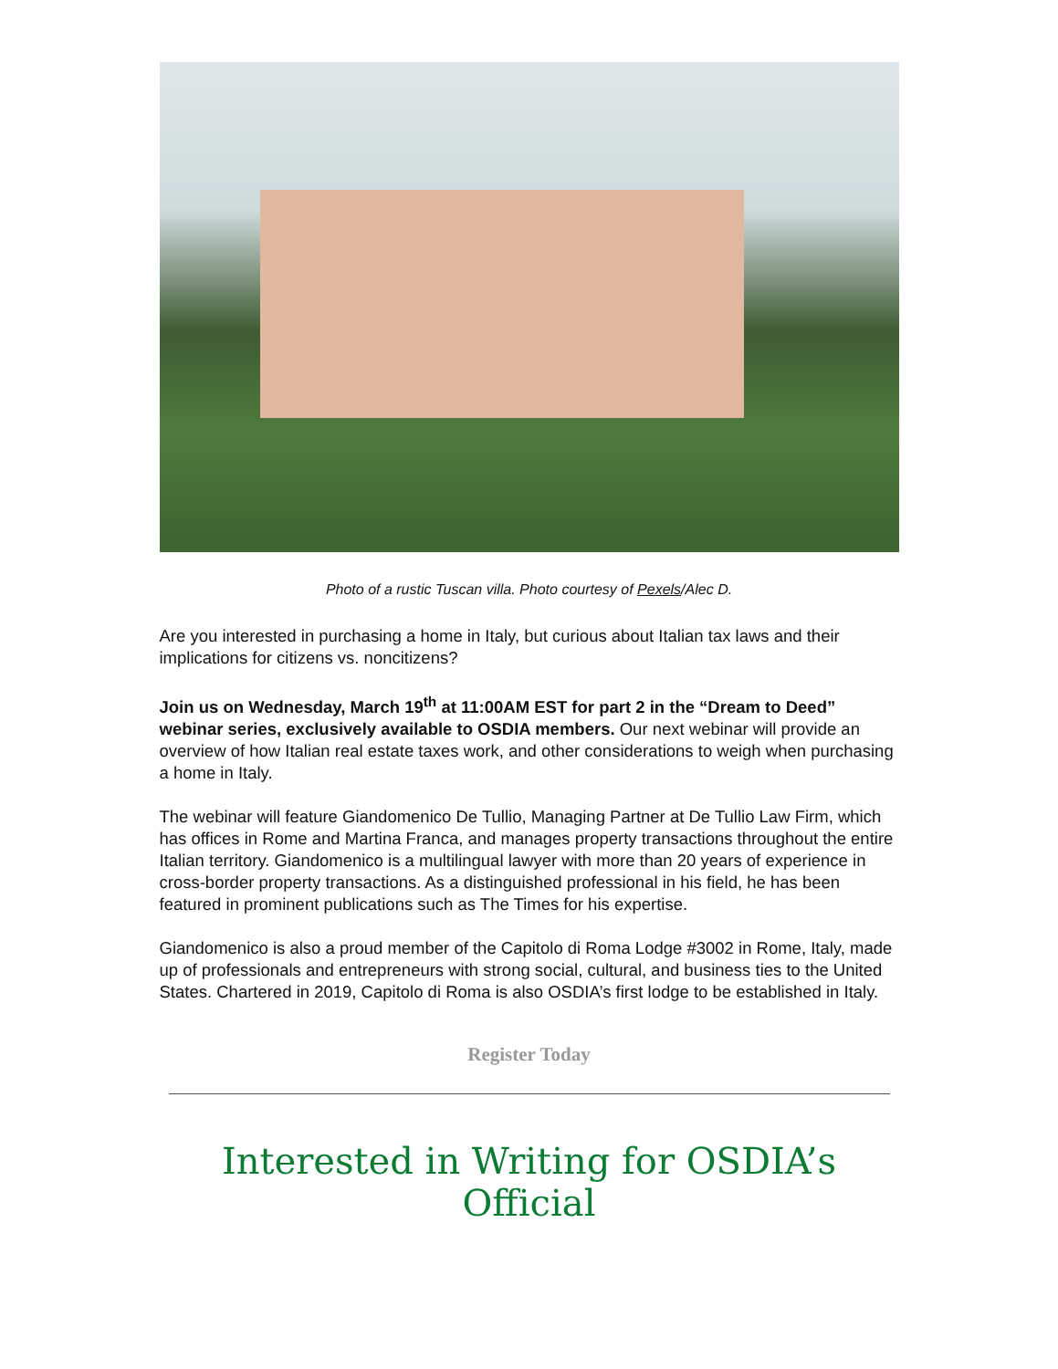Photo of a rustic Tuscan villa. Photo courtesy of Pexels/Alec D.
Are you interested in purchasing a home in Italy, but curious about Italian tax laws and their implications for citizens vs. noncitizens?
Join us on Wednesday, March 19<sup>th</sup> at 11:00AM EST for part 2 in the “Dream to Deed” webinar series, exclusively available to OSDIA members. Our next webinar will provide an overview of how Italian real estate taxes work, and other considerations to weigh when purchasing a home in Italy.
The webinar will feature Giandomenico De Tullio, Managing Partner at De Tullio Law Firm, which has offices in Rome and Martina Franca, and manages property transactions throughout the entire Italian territory. Giandomenico is a multilingual lawyer with more than 20 years of experience in cross-border property transactions. As a distinguished professional in his field, he has been featured in prominent publications such as The Times for his expertise.
Giandomenico is also a proud member of the Capitolo di Roma Lodge #3002 in Rome, Italy, made up of professionals and entrepreneurs with strong social, cultural, and business ties to the United States. Chartered in 2019, Capitolo di Roma is also OSDIA’s first lodge to be established in Italy.
Register Today
Interested in Writing for OSDIA’s Official